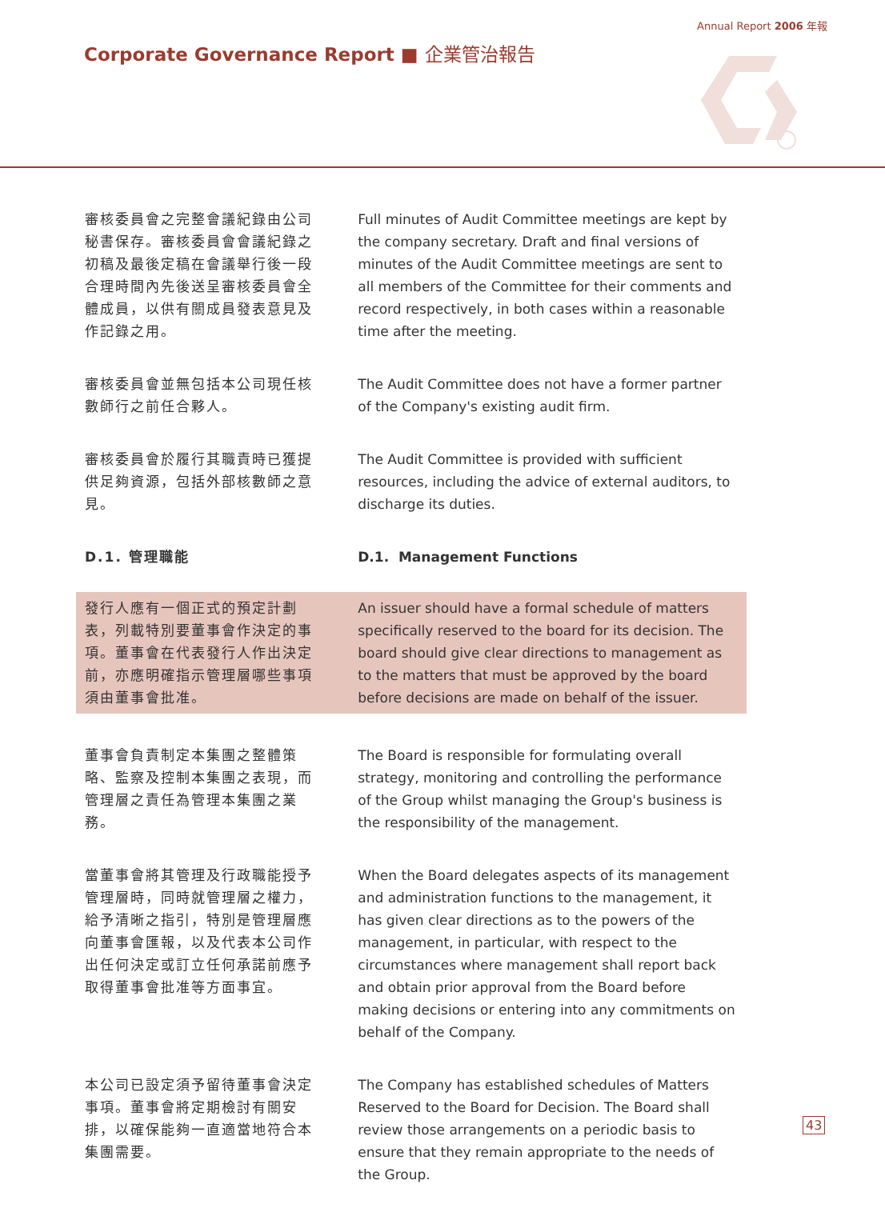Annual Report 2006 年報
Corporate Governance Report ■ 企業管治報告
審核委員會之完整會議紀錄由公司秘書保存。審核委員會會議紀錄之初稿及最後定稿在會議舉行後一段合理時間內先後送呈審核委員會全體成員，以供有關成員發表意見及作記錄之用。
Full minutes of Audit Committee meetings are kept by the company secretary. Draft and final versions of minutes of the Audit Committee meetings are sent to all members of the Committee for their comments and record respectively, in both cases within a reasonable time after the meeting.
審核委員會並無包括本公司現任核數師行之前任合夥人。
The Audit Committee does not have a former partner of the Company's existing audit firm.
審核委員會於履行其職責時已獲提供足夠資源，包括外部核數師之意見。
The Audit Committee is provided with sufficient resources, including the advice of external auditors, to discharge its duties.
D.1. 管理職能 D.1. Management Functions
發行人應有一個正式的預定計劃表，列載特別要董事會作決定的事項。董事會在代表發行人作出決定前，亦應明確指示管理層哪些事項須由董事會批准。
An issuer should have a formal schedule of matters specifically reserved to the board for its decision. The board should give clear directions to management as to the matters that must be approved by the board before decisions are made on behalf of the issuer.
董事會負責制定本集團之整體策略、監察及控制本集團之表現，而管理層之責任為管理本集團之業務。
The Board is responsible for formulating overall strategy, monitoring and controlling the performance of the Group whilst managing the Group's business is the responsibility of the management.
當董事會將其管理及行政職能授予管理層時，同時就管理層之權力，給予清晰之指引，特別是管理層應向董事會匯報，以及代表本公司作出任何決定或訂立任何承諾前應予取得董事會批准等方面事宜。
When the Board delegates aspects of its management and administration functions to the management, it has given clear directions as to the powers of the management, in particular, with respect to the circumstances where management shall report back and obtain prior approval from the Board before making decisions or entering into any commitments on behalf of the Company.
本公司已設定須予留待董事會決定事項。董事會將定期檢討有關安排，以確保能夠一直適當地符合本集團需要。
The Company has established schedules of Matters Reserved to the Board for Decision. The Board shall review those arrangements on a periodic basis to ensure that they remain appropriate to the needs of the Group.
43